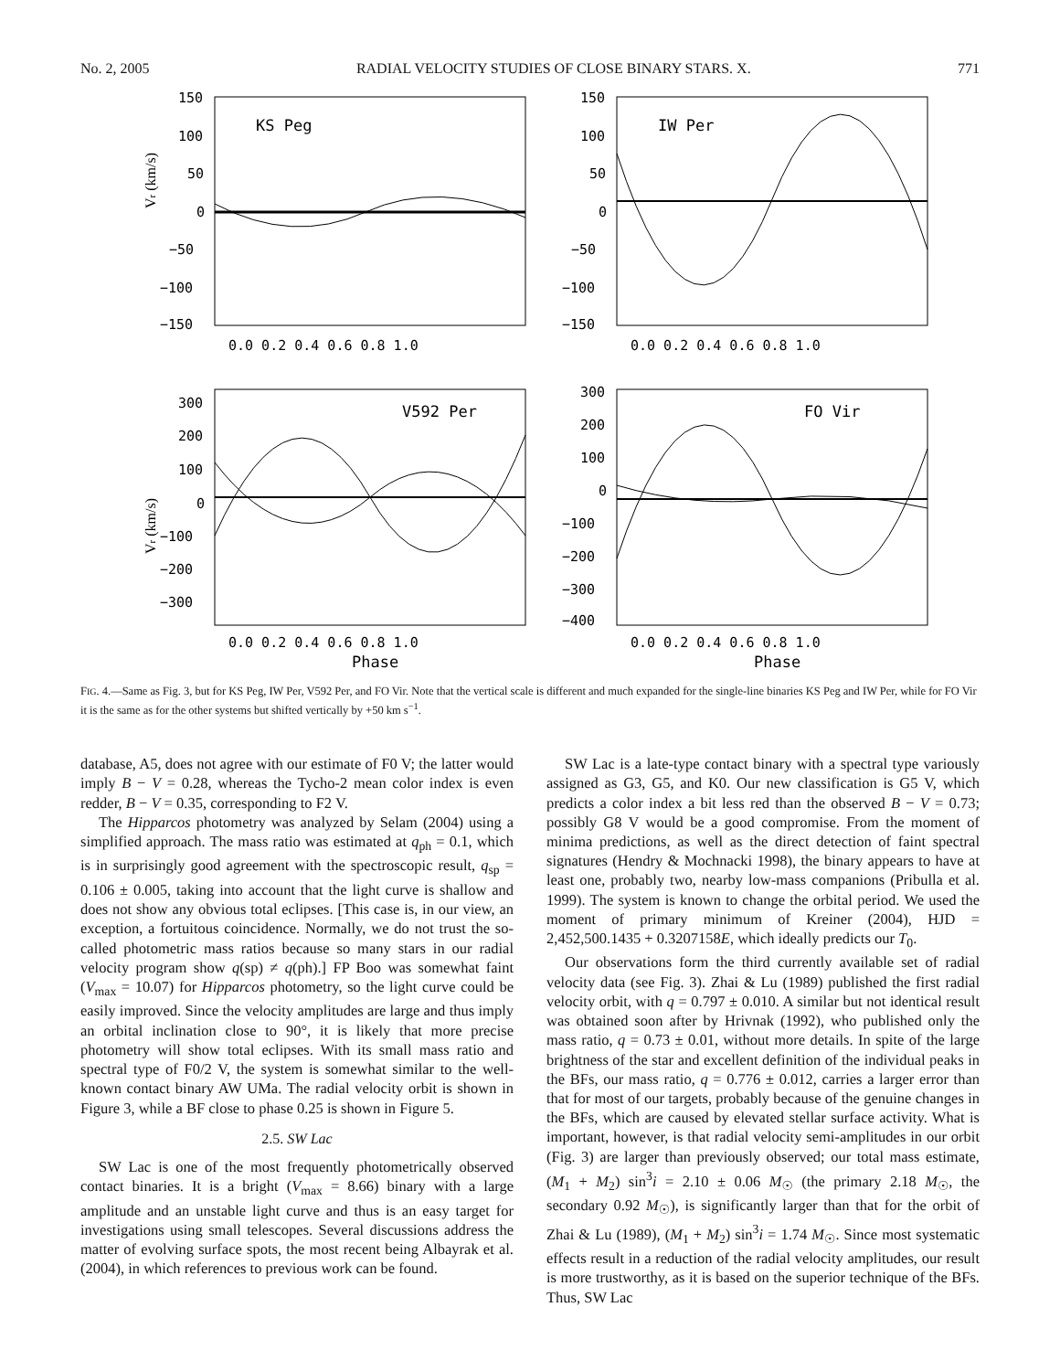No. 2, 2005 RADIAL VELOCITY STUDIES OF CLOSE BINARY STARS. X. 771
KS Peg
Vr (km/s)
150
100
50
0
−50
−100
−150
0.0 0.2 0.4 0.6 0.8 1.0
IW Per
150
100
50
0
−50
−100
−150
0.0 0.2 0.4 0.6 0.8 1.0
V592 Per
Vr (km/s)
300
200
100
0
−100
−200
−300
0.0 0.2 0.4 0.6 0.8 1.0
Phase
FO Vir
300
200
100
0
−100
−200
−300
−400
0.0 0.2 0.4 0.6 0.8 1.0
Phase
FIG. 4.—Same as Fig. 3, but for KS Peg, IW Per, V592 Per, and FO Vir. Note that the vertical scale is different and much expanded for the single-line binaries KS Peg and IW Per, while for FO Vir it is the same as for the other systems but shifted vertically by +50 km s<sup>−1</sup>.
database, A5, does not agree with our estimate of F0 V; the latter would imply B − V = 0.28, whereas the Tycho-2 mean color index is even redder, B − V = 0.35, corresponding to F2 V.
The Hipparcos photometry was analyzed by Selam (2004) using a simplified approach. The mass ratio was estimated at q<sub>ph</sub> = 0.1, which is in surprisingly good agreement with the spectroscopic result, q<sub>sp</sub> = 0.106 ± 0.005, taking into account that the light curve is shallow and does not show any obvious total eclipses. [This case is, in our view, an exception, a fortuitous coincidence. Normally, we do not trust the so-called photometric mass ratios because so many stars in our radial velocity program show q(sp) ≠ q(ph).] FP Boo was somewhat faint (V<sub>max</sub> = 10.07) for Hipparcos photometry, so the light curve could be easily improved. Since the velocity amplitudes are large and thus imply an orbital inclination close to 90°, it is likely that more precise photometry will show total eclipses. With its small mass ratio and spectral type of F0/2 V, the system is somewhat similar to the well-known contact binary AW UMa. The radial velocity orbit is shown in Figure 3, while a BF close to phase 0.25 is shown in Figure 5.
2.5. SW Lac
SW Lac is one of the most frequently photometrically observed contact binaries. It is a bright (V<sub>max</sub> = 8.66) binary with a large amplitude and an unstable light curve and thus is an easy target for investigations using small telescopes. Several discussions address the matter of evolving surface spots, the most recent being Albayrak et al. (2004), in which references to previous work can be found.
SW Lac is a late-type contact binary with a spectral type variously assigned as G3, G5, and K0. Our new classification is G5 V, which predicts a color index a bit less red than the observed B − V = 0.73; possibly G8 V would be a good compromise. From the moment of minima predictions, as well as the direct detection of faint spectral signatures (Hendry & Mochnacki 1998), the binary appears to have at least one, probably two, nearby low-mass companions (Pribulla et al. 1999). The system is known to change the orbital period. We used the moment of primary minimum of Kreiner (2004), HJD = 2,452,500.1435 + 0.3207158E, which ideally predicts our T<sub>0</sub>.
Our observations form the third currently available set of radial velocity data (see Fig. 3). Zhai & Lu (1989) published the first radial velocity orbit, with q = 0.797 ± 0.010. A similar but not identical result was obtained soon after by Hrivnak (1992), who published only the mass ratio, q = 0.73 ± 0.01, without more details. In spite of the large brightness of the star and excellent definition of the individual peaks in the BFs, our mass ratio, q = 0.776 ± 0.012, carries a larger error than that for most of our targets, probably because of the genuine changes in the BFs, which are caused by elevated stellar surface activity. What is important, however, is that radial velocity semi-amplitudes in our orbit (Fig. 3) are larger than previously observed; our total mass estimate, (M<sub>1</sub> + M<sub>2</sub>) sin<sup>3</sup>i = 2.10 ± 0.06 M<sub>☉</sub> (the primary 2.18 M<sub>☉</sub>, the secondary 0.92 M<sub>☉</sub>), is significantly larger than that for the orbit of Zhai & Lu (1989), (M<sub>1</sub> + M<sub>2</sub>) sin<sup>3</sup>i = 1.74 M<sub>☉</sub>. Since most systematic effects result in a reduction of the radial velocity amplitudes, our result is more trustworthy, as it is based on the superior technique of the BFs. Thus, SW Lac